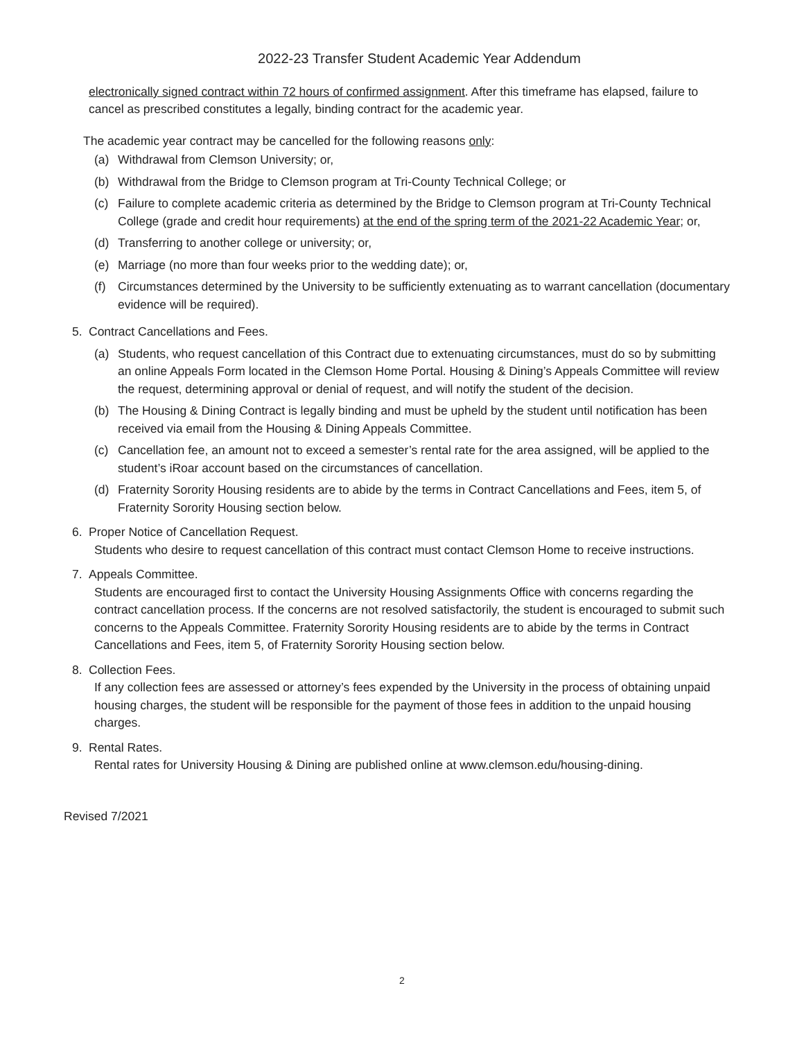2022-23 Transfer Student Academic Year Addendum
electronically signed contract within 72 hours of confirmed assignment. After this timeframe has elapsed, failure to cancel as prescribed constitutes a legally, binding contract for the academic year.
The academic year contract may be cancelled for the following reasons only:
(a) Withdrawal from Clemson University; or,
(b) Withdrawal from the Bridge to Clemson program at Tri-County Technical College; or
(c) Failure to complete academic criteria as determined by the Bridge to Clemson program at Tri-County Technical College (grade and credit hour requirements) at the end of the spring term of the 2021-22 Academic Year; or,
(d) Transferring to another college or university; or,
(e) Marriage (no more than four weeks prior to the wedding date); or,
(f) Circumstances determined by the University to be sufficiently extenuating as to warrant cancellation (documentary evidence will be required).
5. Contract Cancellations and Fees.
(a) Students, who request cancellation of this Contract due to extenuating circumstances, must do so by submitting an online Appeals Form located in the Clemson Home Portal. Housing & Dining’s Appeals Committee will review the request, determining approval or denial of request, and will notify the student of the decision.
(b) The Housing & Dining Contract is legally binding and must be upheld by the student until notification has been received via email from the Housing & Dining Appeals Committee.
(c) Cancellation fee, an amount not to exceed a semester’s rental rate for the area assigned, will be applied to the student’s iRoar account based on the circumstances of cancellation.
(d) Fraternity Sorority Housing residents are to abide by the terms in Contract Cancellations and Fees, item 5, of Fraternity Sorority Housing section below.
6. Proper Notice of Cancellation Request.
Students who desire to request cancellation of this contract must contact Clemson Home to receive instructions.
7. Appeals Committee.
Students are encouraged first to contact the University Housing Assignments Office with concerns regarding the contract cancellation process. If the concerns are not resolved satisfactorily, the student is encouraged to submit such concerns to the Appeals Committee. Fraternity Sorority Housing residents are to abide by the terms in Contract Cancellations and Fees, item 5, of Fraternity Sorority Housing section below.
8. Collection Fees.
If any collection fees are assessed or attorney’s fees expended by the University in the process of obtaining unpaid housing charges, the student will be responsible for the payment of those fees in addition to the unpaid housing charges.
9. Rental Rates.
Rental rates for University Housing & Dining are published online at www.clemson.edu/housing-dining.
Revised 7/2021
2